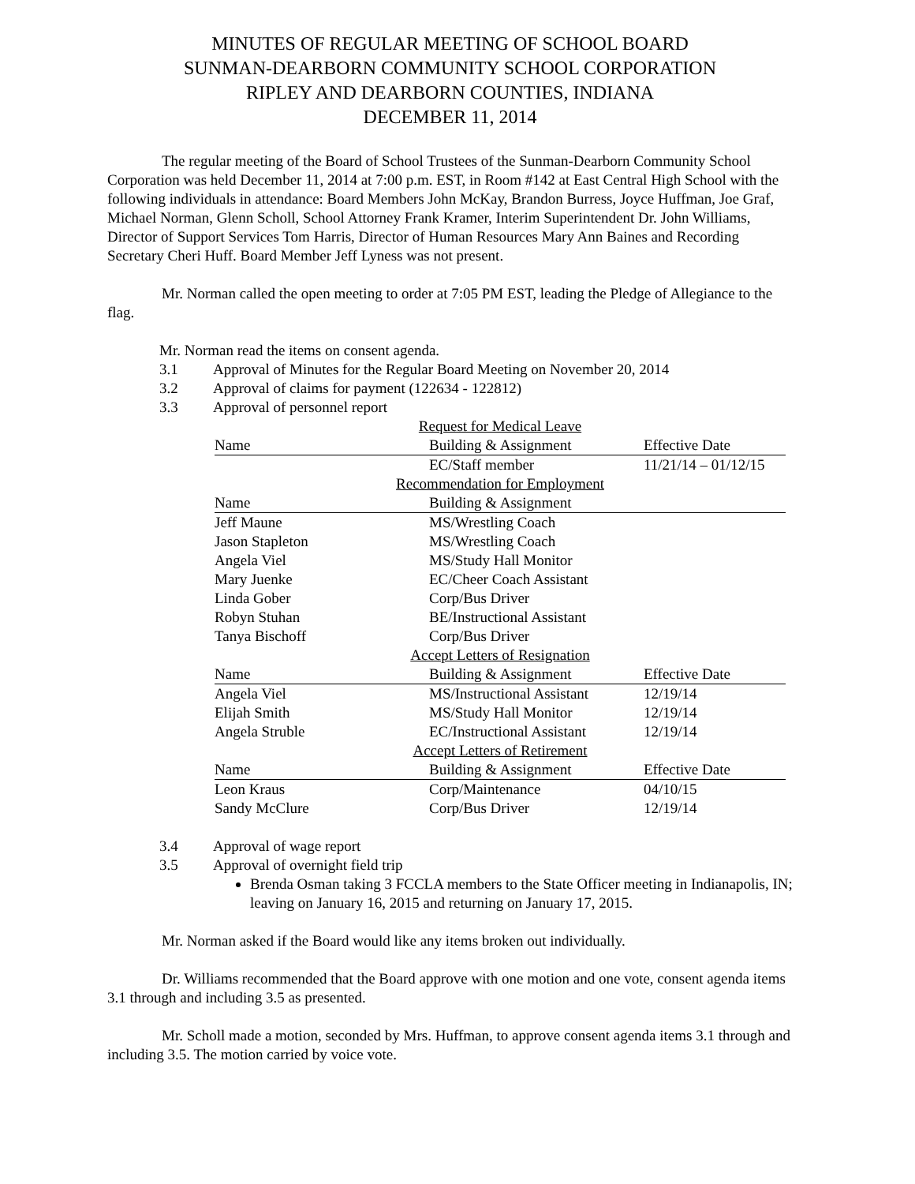MINUTES OF REGULAR MEETING OF SCHOOL BOARD
SUNMAN-DEARBORN COMMUNITY SCHOOL CORPORATION
RIPLEY AND DEARBORN COUNTIES, INDIANA
DECEMBER 11, 2014
The regular meeting of the Board of School Trustees of the Sunman-Dearborn Community School Corporation was held December 11, 2014 at 7:00 p.m. EST, in Room #142 at East Central High School with the following individuals in attendance: Board Members John McKay, Brandon Burress, Joyce Huffman, Joe Graf, Michael Norman, Glenn Scholl, School Attorney Frank Kramer, Interim Superintendent Dr. John Williams, Director of Support Services Tom Harris, Director of Human Resources Mary Ann Baines and Recording Secretary Cheri Huff. Board Member Jeff Lyness was not present.
Mr. Norman called the open meeting to order at 7:05 PM EST, leading the Pledge of Allegiance to the flag.
Mr. Norman read the items on consent agenda.
3.1 Approval of Minutes for the Regular Board Meeting on November 20, 2014
3.2 Approval of claims for payment (122634 - 122812)
3.3 Approval of personnel report
| Request for Medical Leave | | |
| Name | Building & Assignment | Effective Date |
| | EC/Staff member | 11/21/14 – 01/12/15 |
| Recommendation for Employment | | |
| Name | Building & Assignment | |
| Jeff Maune | MS/Wrestling Coach | |
| Jason Stapleton | MS/Wrestling Coach | |
| Angela Viel | MS/Study Hall Monitor | |
| Mary Juenke | EC/Cheer Coach Assistant | |
| Linda Gober | Corp/Bus Driver | |
| Robyn Stuhan | BE/Instructional Assistant | |
| Tanya Bischoff | Corp/Bus Driver | |
| Accept Letters of Resignation | | |
| Name | Building & Assignment | Effective Date |
| Angela Viel | MS/Instructional Assistant | 12/19/14 |
| Elijah Smith | MS/Study Hall Monitor | 12/19/14 |
| Angela Struble | EC/Instructional Assistant | 12/19/14 |
| Accept Letters of Retirement | | |
| Name | Building & Assignment | Effective Date |
| Leon Kraus | Corp/Maintenance | 04/10/15 |
| Sandy McClure | Corp/Bus Driver | 12/19/14 |
3.4 Approval of wage report
3.5 Approval of overnight field trip
Brenda Osman taking 3 FCCLA members to the State Officer meeting in Indianapolis, IN; leaving on January 16, 2015 and returning on January 17, 2015.
Mr. Norman asked if the Board would like any items broken out individually.
Dr. Williams recommended that the Board approve with one motion and one vote, consent agenda items 3.1 through and including 3.5 as presented.
Mr. Scholl made a motion, seconded by Mrs. Huffman, to approve consent agenda items 3.1 through and including 3.5. The motion carried by voice vote.